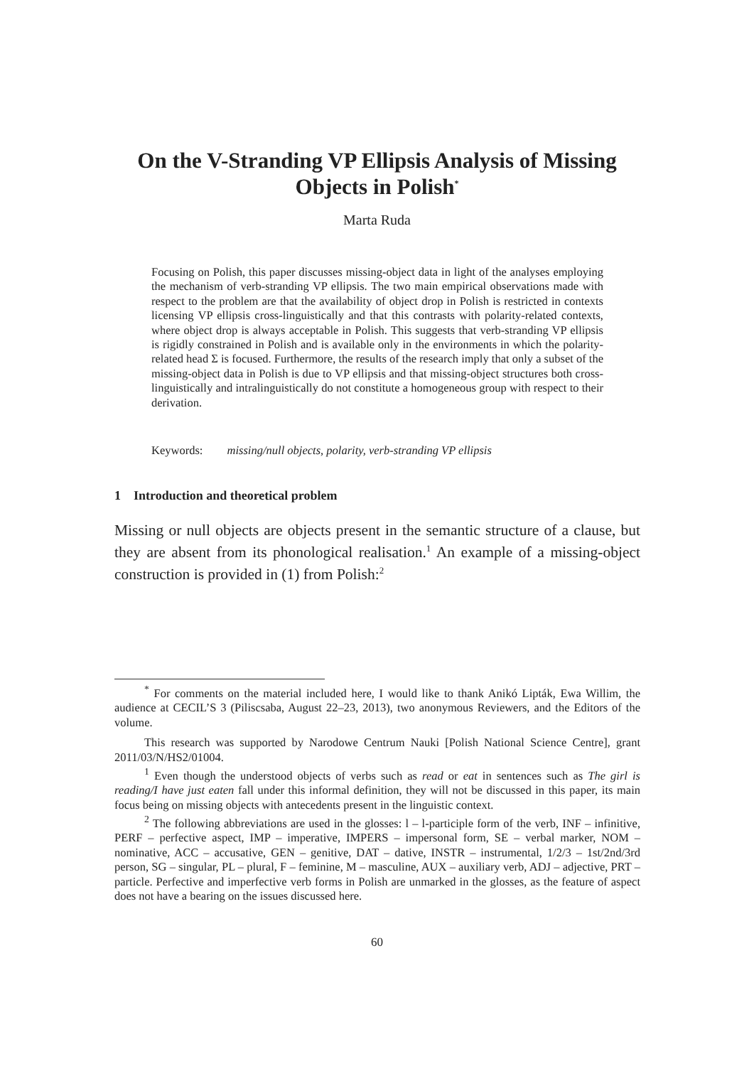On the V-Stranding VP Ellipsis Analysis of Missing Objects in Polish<sup>*</sup>
Marta Ruda
Focusing on Polish, this paper discusses missing-object data in light of the analyses employing the mechanism of verb-stranding VP ellipsis. The two main empirical observations made with respect to the problem are that the availability of object drop in Polish is restricted in contexts licensing VP ellipsis cross-linguistically and that this contrasts with polarity-related contexts, where object drop is always acceptable in Polish. This suggests that verb-stranding VP ellipsis is rigidly constrained in Polish and is available only in the environments in which the polarity-related head Σ is focused. Furthermore, the results of the research imply that only a subset of the missing-object data in Polish is due to VP ellipsis and that missing-object structures both cross-linguistically and intralinguistically do not constitute a homogeneous group with respect to their derivation.
Keywords: missing/null objects, polarity, verb-stranding VP ellipsis
1 Introduction and theoretical problem
Missing or null objects are objects present in the semantic structure of a clause, but they are absent from its phonological realisation.<sup>1</sup> An example of a missing-object construction is provided in (1) from Polish:<sup>2</sup>
<sup>*</sup> For comments on the material included here, I would like to thank Anikó Lipták, Ewa Willim, the audience at CECIL’S 3 (Piliscsaba, August 22–23, 2013), two anonymous Reviewers, and the Editors of the volume.
This research was supported by Narodowe Centrum Nauki [Polish National Science Centre], grant 2011/03/N/HS2/01004.
<sup>1</sup> Even though the understood objects of verbs such as read or eat in sentences such as The girl is reading/I have just eaten fall under this informal definition, they will not be discussed in this paper, its main focus being on missing objects with antecedents present in the linguistic context.
<sup>2</sup> The following abbreviations are used in the glosses: l – l-participle form of the verb, INF – infinitive, PERF – perfective aspect, IMP – imperative, IMPERS – impersonal form, SE – verbal marker, NOM – nominative, ACC – accusative, GEN – genitive, DAT – dative, INSTR – instrumental, 1/2/3 – 1st/2nd/3rd person, SG – singular, PL – plural, F – feminine, M – masculine, AUX – auxiliary verb, ADJ – adjective, PRT – particle. Perfective and imperfective verb forms in Polish are unmarked in the glosses, as the feature of aspect does not have a bearing on the issues discussed here.
60